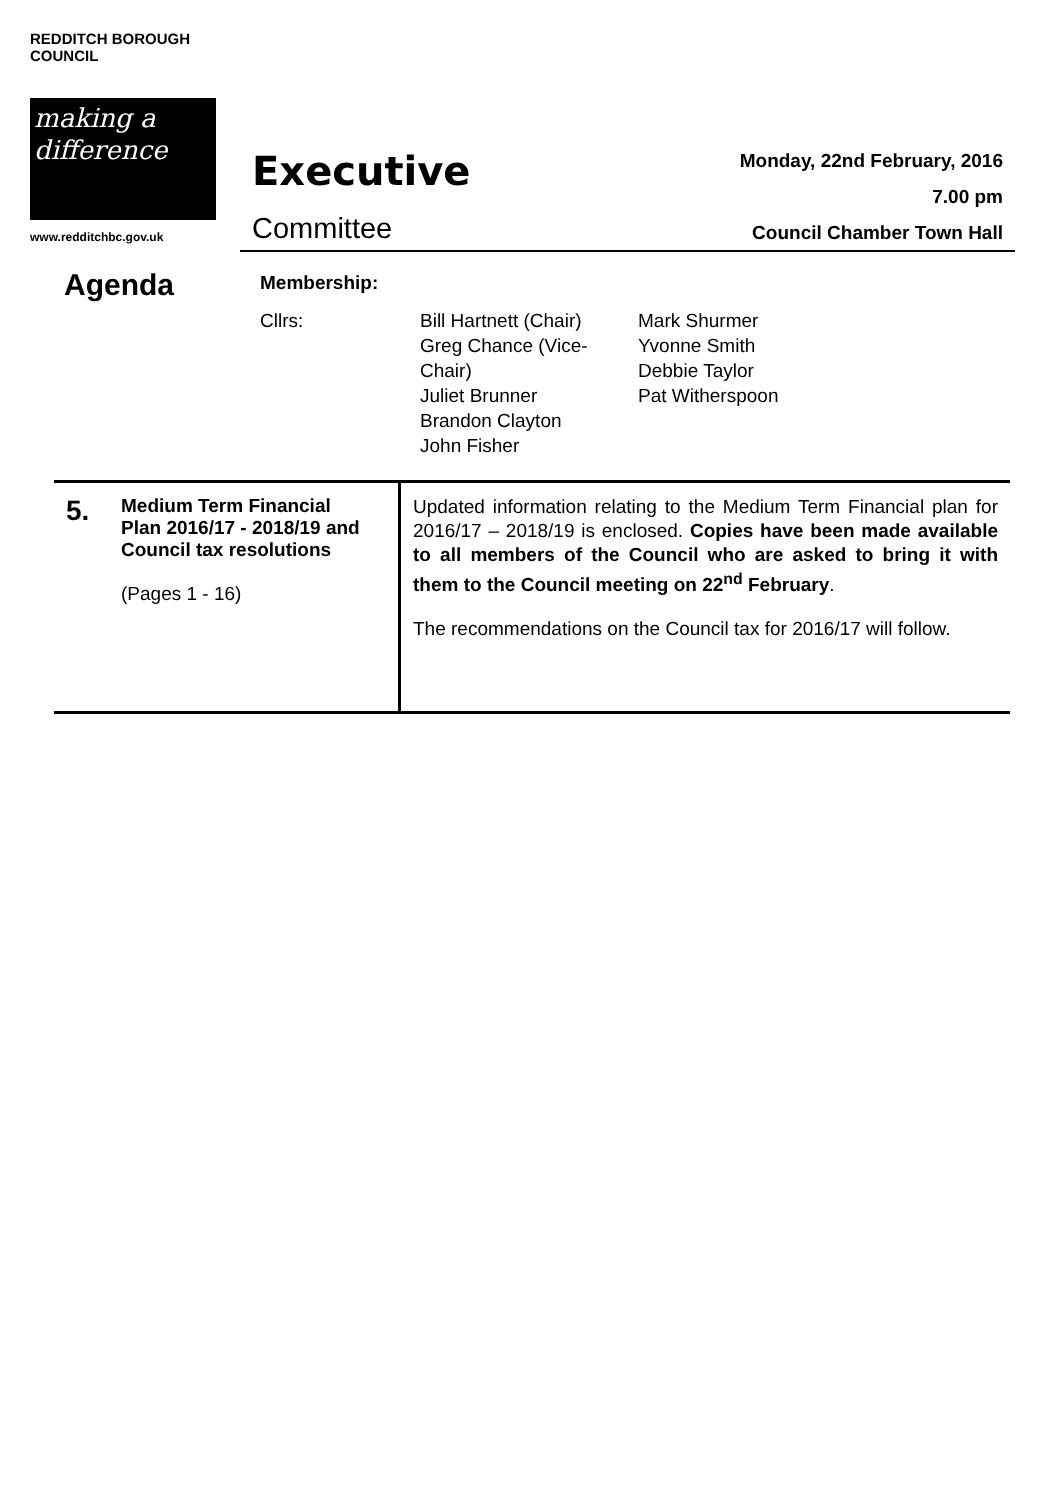REDDITCH BOROUGH COUNCIL
making a difference
www.redditchbc.gov.uk
Executive
Committee
Monday, 22nd February, 2016
7.00 pm
Council Chamber Town Hall
Agenda
Membership:
Cllrs: Bill Hartnett (Chair)
Greg Chance (Vice-
Chair)
Juliet Brunner
Brandon Clayton
John Fisher
Mark Shurmer
Yvonne Smith
Debbie Taylor
Pat Witherspoon
| 5. Medium Term Financial Plan 2016/17 - 2018/19 and Council tax resolutions (Pages 1 - 16) | Updated information relating to the Medium Term Financial plan for 2016/17 – 2018/19 is enclosed. Copies have been made available to all members of the Council who are asked to bring it with them to the Council meeting on 22<sup>nd</sup> February . The recommendations on the Council tax for 2016/17 will follow. |